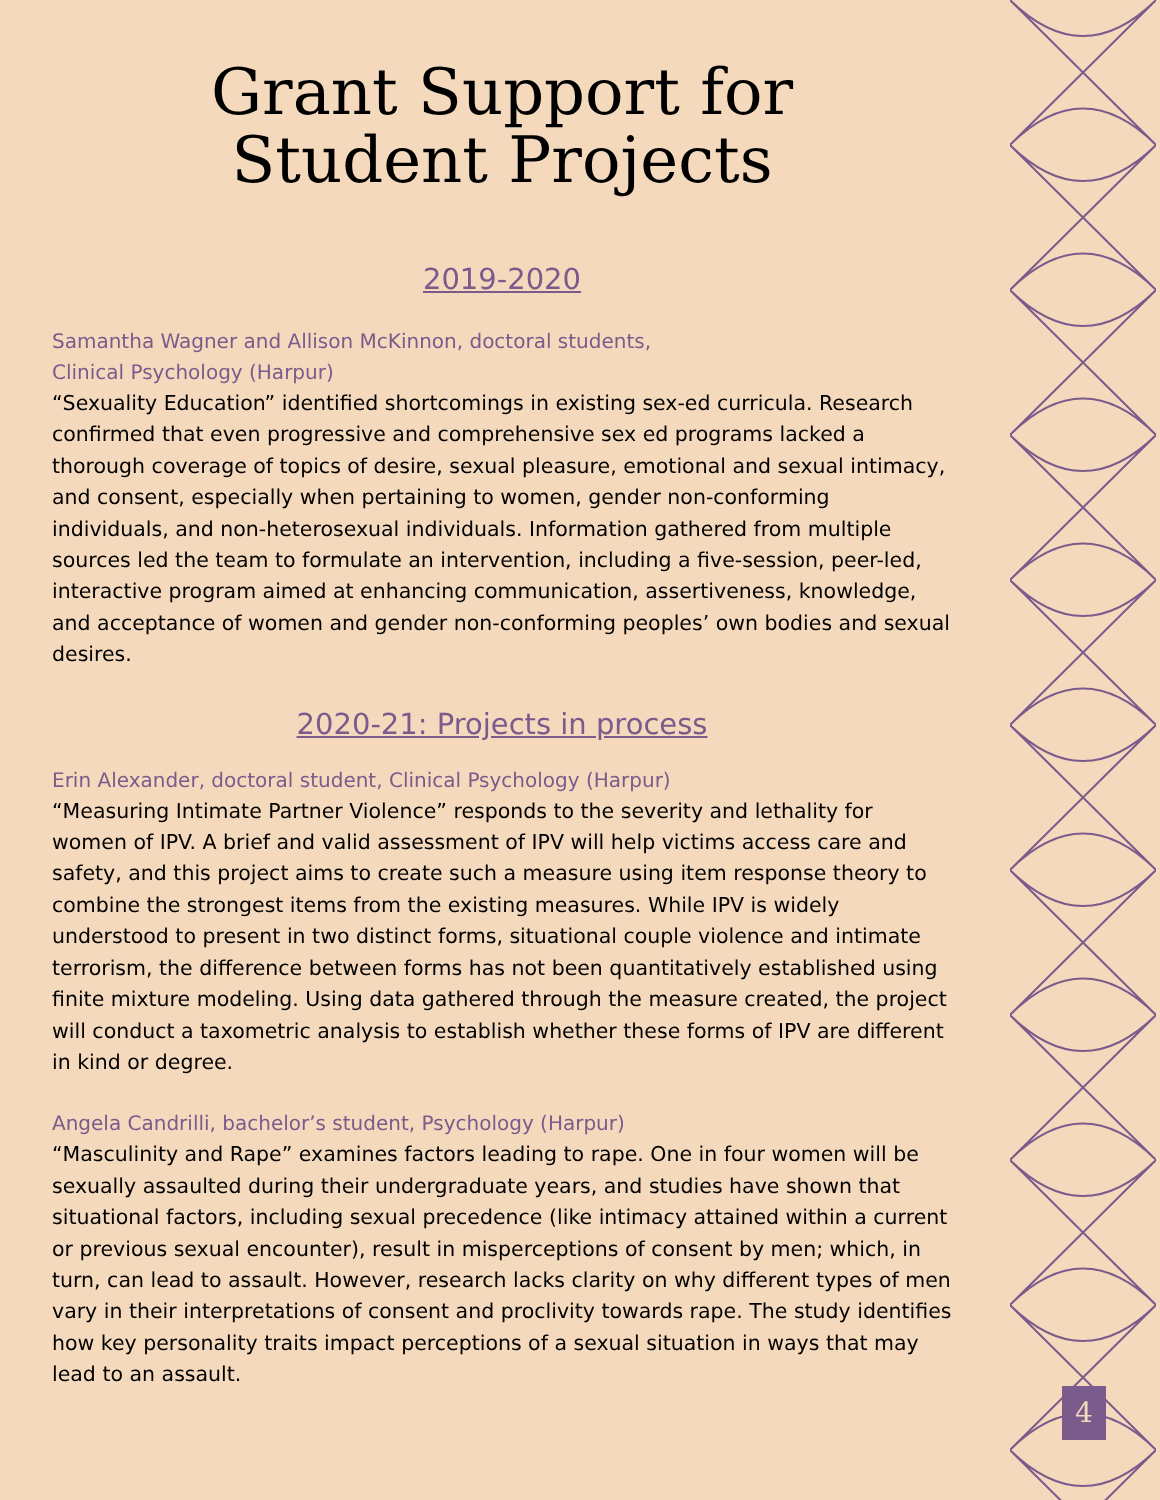Grant Support for
Student Projects
2019-2020
Samantha Wagner and Allison McKinnon, doctoral students,
Clinical Psychology (Harpur)
“Sexuality Education” identified shortcomings in existing sex-ed curricula. Research confirmed that even progressive and comprehensive sex ed programs lacked a thorough coverage of topics of desire, sexual pleasure, emotional and sexual intimacy, and consent, especially when pertaining to women, gender non-conforming individuals, and non-heterosexual individuals. Information gathered from multiple sources led the team to formulate an intervention, including a five-session, peer-led, interactive program aimed at enhancing communication, assertiveness, knowledge, and acceptance of women and gender non-conforming peoples’ own bodies and sexual desires.
2020-21: Projects in process
Erin Alexander, doctoral student, Clinical Psychology (Harpur)
“Measuring Intimate Partner Violence” responds to the severity and lethality for women of IPV. A brief and valid assessment of IPV will help victims access care and safety, and this project aims to create such a measure using item response theory to combine the strongest items from the existing measures. While IPV is widely understood to present in two distinct forms, situational couple violence and intimate terrorism, the difference between forms has not been quantitatively established using finite mixture modeling. Using data gathered through the measure created, the project will conduct a taxometric analysis to establish whether these forms of IPV are different in kind or degree.
Angela Candrilli, bachelor’s student, Psychology (Harpur)
“Masculinity and Rape” examines factors leading to rape. One in four women will be sexually assaulted during their undergraduate years, and studies have shown that situational factors, including sexual precedence (like intimacy attained within a current or previous sexual encounter), result in misperceptions of consent by men; which, in turn, can lead to assault. However, research lacks clarity on why different types of men vary in their interpretations of consent and proclivity towards rape. The study identifies how key personality traits impact perceptions of a sexual situation in ways that may lead to an assault.
4